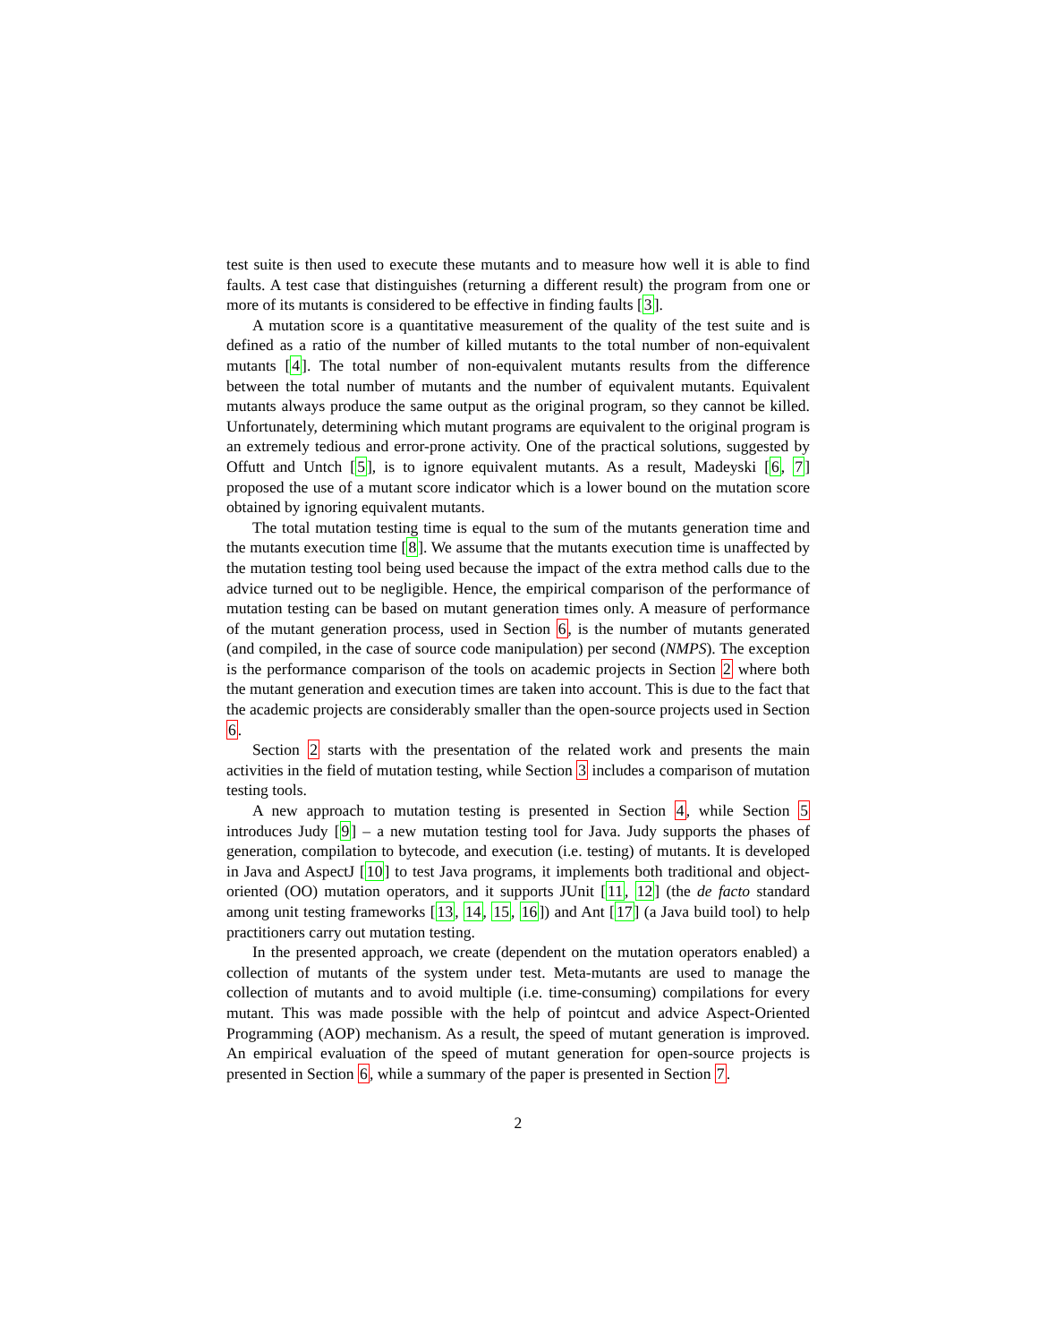test suite is then used to execute these mutants and to measure how well it is able to find faults. A test case that distinguishes (returning a different result) the program from one or more of its mutants is considered to be effective in finding faults [3].
A mutation score is a quantitative measurement of the quality of the test suite and is defined as a ratio of the number of killed mutants to the total number of non-equivalent mutants [4]. The total number of non-equivalent mutants results from the difference between the total number of mutants and the number of equivalent mutants. Equivalent mutants always produce the same output as the original program, so they cannot be killed. Unfortunately, determining which mutant programs are equivalent to the original program is an extremely tedious and error-prone activity. One of the practical solutions, suggested by Offutt and Untch [5], is to ignore equivalent mutants. As a result, Madeyski [6, 7] proposed the use of a mutant score indicator which is a lower bound on the mutation score obtained by ignoring equivalent mutants.
The total mutation testing time is equal to the sum of the mutants generation time and the mutants execution time [8]. We assume that the mutants execution time is unaffected by the mutation testing tool being used because the impact of the extra method calls due to the advice turned out to be negligible. Hence, the empirical comparison of the performance of mutation testing can be based on mutant generation times only. A measure of performance of the mutant generation process, used in Section 6, is the number of mutants generated (and compiled, in the case of source code manipulation) per second (NMPS). The exception is the performance comparison of the tools on academic projects in Section 2 where both the mutant generation and execution times are taken into account. This is due to the fact that the academic projects are considerably smaller than the open-source projects used in Section 6.
Section 2 starts with the presentation of the related work and presents the main activities in the field of mutation testing, while Section 3 includes a comparison of mutation testing tools.
A new approach to mutation testing is presented in Section 4, while Section 5 introduces Judy [9] – a new mutation testing tool for Java. Judy supports the phases of generation, compilation to bytecode, and execution (i.e. testing) of mutants. It is developed in Java and AspectJ [10] to test Java programs, it implements both traditional and object-oriented (OO) mutation operators, and it supports JUnit [11, 12] (the de facto standard among unit testing frameworks [13, 14, 15, 16]) and Ant [17] (a Java build tool) to help practitioners carry out mutation testing.
In the presented approach, we create (dependent on the mutation operators enabled) a collection of mutants of the system under test. Meta-mutants are used to manage the collection of mutants and to avoid multiple (i.e. time-consuming) compilations for every mutant. This was made possible with the help of pointcut and advice Aspect-Oriented Programming (AOP) mechanism. As a result, the speed of mutant generation is improved. An empirical evaluation of the speed of mutant generation for open-source projects is presented in Section 6, while a summary of the paper is presented in Section 7.
2